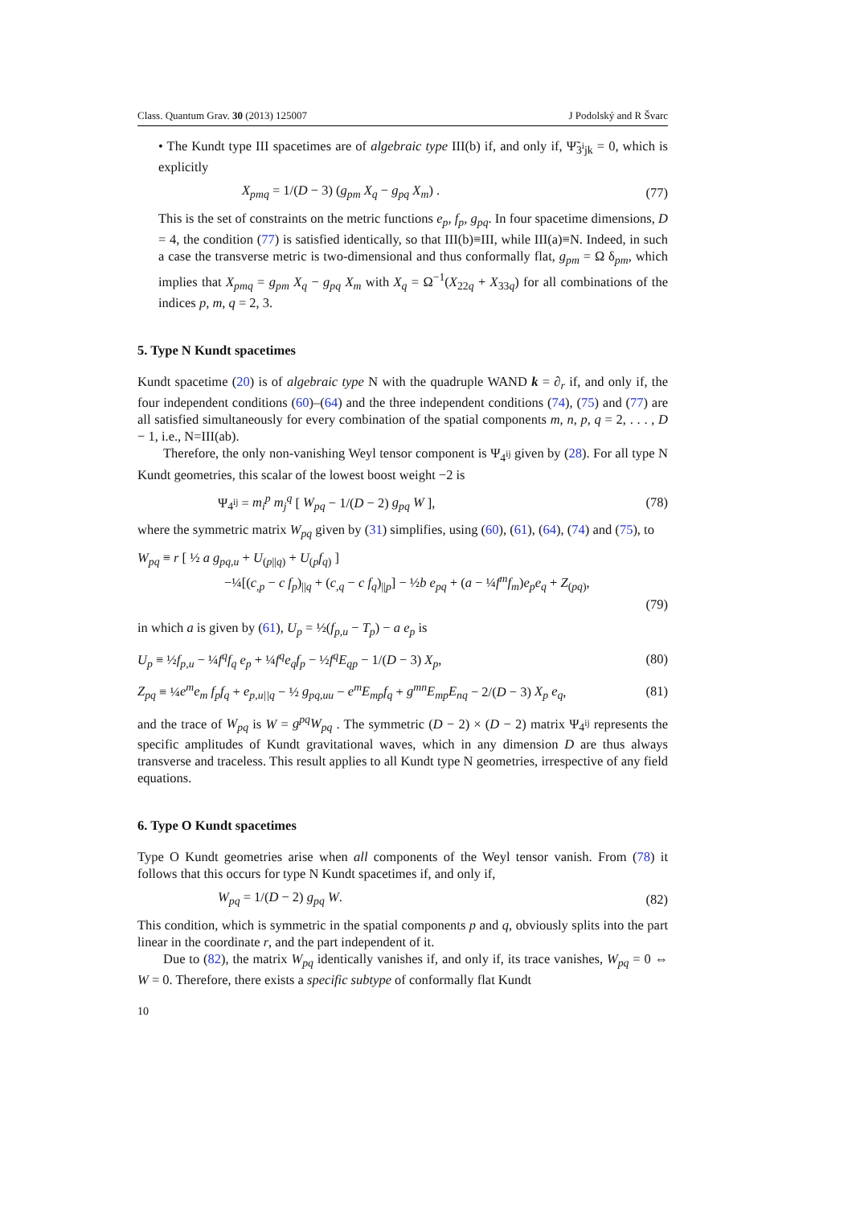Class. Quantum Grav. 30 (2013) 125007 J Podolský and R Švarc
• The Kundt type III spacetimes are of algebraic type III(b) if, and only if, Ψ̃<sub>3<sup>i</sup>jk</sub> = 0, which is explicitly
X<sub>pmq</sub> = 1/(D − 3) (g<sub>pm</sub> X<sub>q</sub> − g<sub>pq</sub> X<sub>m</sub>) . (77)
This is the set of constraints on the metric functions e<sub>p</sub>, f<sub>p</sub>, g<sub>pq</sub>. In four spacetime dimensions, D = 4, the condition (77) is satisfied identically, so that III(b)≡III, while III(a)≡N. Indeed, in such a case the transverse metric is two-dimensional and thus conformally flat, g<sub>pm</sub> = Ω δ<sub>pm</sub>, which implies that X<sub>pmq</sub> = g<sub>pm</sub> X<sub>q</sub> − g<sub>pq</sub> X<sub>m</sub> with X<sub>q</sub> = Ω<sup>−1</sup>(X<sub>22q</sub> + X<sub>33q</sub>) for all combinations of the indices p, m, q = 2, 3.
5. Type N Kundt spacetimes
Kundt spacetime (20) is of algebraic type N with the quadruple WAND k = ∂<sub>r</sub> if, and only if, the four independent conditions (60)–(64) and the three independent conditions (74), (75) and (77) are all satisfied simultaneously for every combination of the spatial components m, n, p, q = 2, . . . , D − 1, i.e., N=III(ab).
Therefore, the only non-vanishing Weyl tensor component is Ψ<sub>4<sup>ij</sup></sub> given by (28). For all type N Kundt geometries, this scalar of the lowest boost weight −2 is
Ψ<sub>4<sup>ij</sup></sub> = m<sub>i</sub><sup>p</sup> m<sub>j</sub><sup>q</sup> [ W<sub>pq</sub> − 1/(D − 2) g<sub>pq</sub> W ], (78)
where the symmetric matrix W<sub>pq</sub> given by (31) simplifies, using (60), (61), (64), (74) and (75), to
W<sub>pq</sub> ≡ r [ ½ a g<sub>pq,u</sub> + U<sub>(p||q)</sub> + U<sub>(p</sub>f<sub>q</sub><sub>)</sub> ]
−¼[(c<sub>,p</sub> − c f<sub>p</sub>)<sub>||q</sub> + (c<sub>,q</sub> − c f<sub>q</sub>)<sub>||p</sub>] − ½b e<sub>pq</sub> + (a − ¼f<sup>m</sup>f<sub>m</sub>)e<sub>p</sub>e<sub>q</sub> + Z<sub>(pq)</sub>,
(79)
in which a is given by (61), U<sub>p</sub> = ½(f<sub>p,u</sub> − T<sub>p</sub>) − a e<sub>p</sub> is
U<sub>p</sub> ≡ ½f<sub>p,u</sub> − ¼f<sup>q</sup>f<sub>q</sub> e<sub>p</sub> + ¼f<sup>q</sup>e<sub>q</sub>f<sub>p</sub> − ½f<sup>q</sup>E<sub>qp</sub> − 1/(D − 3) X<sub>p</sub>, (80)
Z<sub>pq</sub> ≡ ¼e<sup>m</sup>e<sub>m</sub> f<sub>p</sub>f<sub>q</sub> + e<sub>p,u||q</sub> − ½ g<sub>pq,uu</sub> − e<sup>m</sup>E<sub>mp</sub>f<sub>q</sub> + g<sup>mn</sup>E<sub>mp</sub>E<sub>nq</sub> − 2/(D − 3) X<sub>p</sub> e<sub>q</sub>, (81)
and the trace of W<sub>pq</sub> is W = g<sup>pq</sup>W<sub>pq</sub> . The symmetric (D − 2) × (D − 2) matrix Ψ<sub>4<sup>ij</sup></sub> represents the specific amplitudes of Kundt gravitational waves, which in any dimension D are thus always transverse and traceless. This result applies to all Kundt type N geometries, irrespective of any field equations.
6. Type O Kundt spacetimes
Type O Kundt geometries arise when all components of the Weyl tensor vanish. From (78) it follows that this occurs for type N Kundt spacetimes if, and only if,
W<sub>pq</sub> = 1/(D − 2) g<sub>pq</sub> W. (82)
This condition, which is symmetric in the spatial components p and q, obviously splits into the part linear in the coordinate r, and the part independent of it.
Due to (82), the matrix W<sub>pq</sub> identically vanishes if, and only if, its trace vanishes, W<sub>pq</sub> = 0 ⇔ W = 0. Therefore, there exists a specific subtype of conformally flat Kundt
10